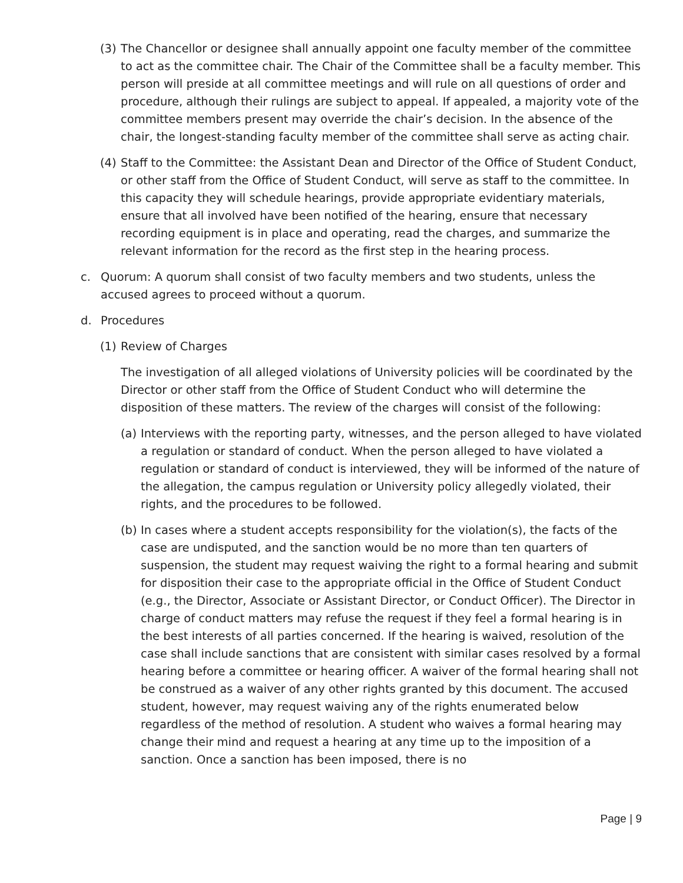(3) The Chancellor or designee shall annually appoint one faculty member of the committee to act as the committee chair. The Chair of the Committee shall be a faculty member. This person will preside at all committee meetings and will rule on all questions of order and procedure, although their rulings are subject to appeal. If appealed, a majority vote of the committee members present may override the chair’s decision. In the absence of the chair, the longest-standing faculty member of the committee shall serve as acting chair.
(4) Staff to the Committee: the Assistant Dean and Director of the Office of Student Conduct, or other staff from the Office of Student Conduct, will serve as staff to the committee. In this capacity they will schedule hearings, provide appropriate evidentiary materials, ensure that all involved have been notified of the hearing, ensure that necessary recording equipment is in place and operating, read the charges, and summarize the relevant information for the record as the first step in the hearing process.
c. Quorum: A quorum shall consist of two faculty members and two students, unless the accused agrees to proceed without a quorum.
d. Procedures
(1) Review of Charges
The investigation of all alleged violations of University policies will be coordinated by the Director or other staff from the Office of Student Conduct who will determine the disposition of these matters. The review of the charges will consist of the following:
(a) Interviews with the reporting party, witnesses, and the person alleged to have violated a regulation or standard of conduct. When the person alleged to have violated a regulation or standard of conduct is interviewed, they will be informed of the nature of the allegation, the campus regulation or University policy allegedly violated, their rights, and the procedures to be followed.
(b) In cases where a student accepts responsibility for the violation(s), the facts of the case are undisputed, and the sanction would be no more than ten quarters of suspension, the student may request waiving the right to a formal hearing and submit for disposition their case to the appropriate official in the Office of Student Conduct (e.g., the Director, Associate or Assistant Director, or Conduct Officer). The Director in charge of conduct matters may refuse the request if they feel a formal hearing is in the best interests of all parties concerned. If the hearing is waived, resolution of the case shall include sanctions that are consistent with similar cases resolved by a formal hearing before a committee or hearing officer. A waiver of the formal hearing shall not be construed as a waiver of any other rights granted by this document. The accused student, however, may request waiving any of the rights enumerated below regardless of the method of resolution. A student who waives a formal hearing may change their mind and request a hearing at any time up to the imposition of a sanction. Once a sanction has been imposed, there is no
Page | 9